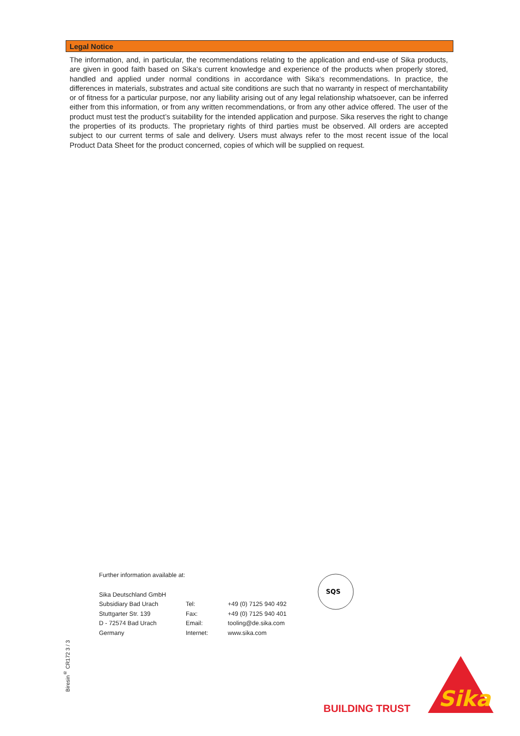Legal Notice
The information, and, in particular, the recommendations relating to the application and end-use of Sika products, are given in good faith based on Sika‘s current knowledge and experience of the products when properly stored, handled and applied under normal conditions in accordance with Sika‘s recommendations. In practice, the differences in materials, substrates and actual site conditions are such that no warranty in respect of merchantability or of fitness for a particular purpose, nor any liability arising out of any legal relationship whatsoever, can be inferred either from this information, or from any written recommendations, or from any other advice offered. The user of the product must test the product’s suitability for the intended application and purpose. Sika reserves the right to change the properties of its products. The proprietary rights of third parties must be observed. All orders are accepted subject to our current terms of sale and delivery. Users must always refer to the most recent issue of the local Product Data Sheet for the product concerned, copies of which will be supplied on request.
Further information available at:
| Sika Deutschland GmbH | | |
| Subsidiary Bad Urach | Tel: | +49 (0) 7125 940 492 |
| Stuttgarter Str. 139 | Fax: | +49 (0) 7125 940 401 |
| D - 72574 Bad Urach | Email: | tooling@de.sika.com |
| Germany | Internet: | www.sika.com |
SQS
Biresin<sup>®</sup> CR172 3 / 3
BUILDING TRUST
Sika